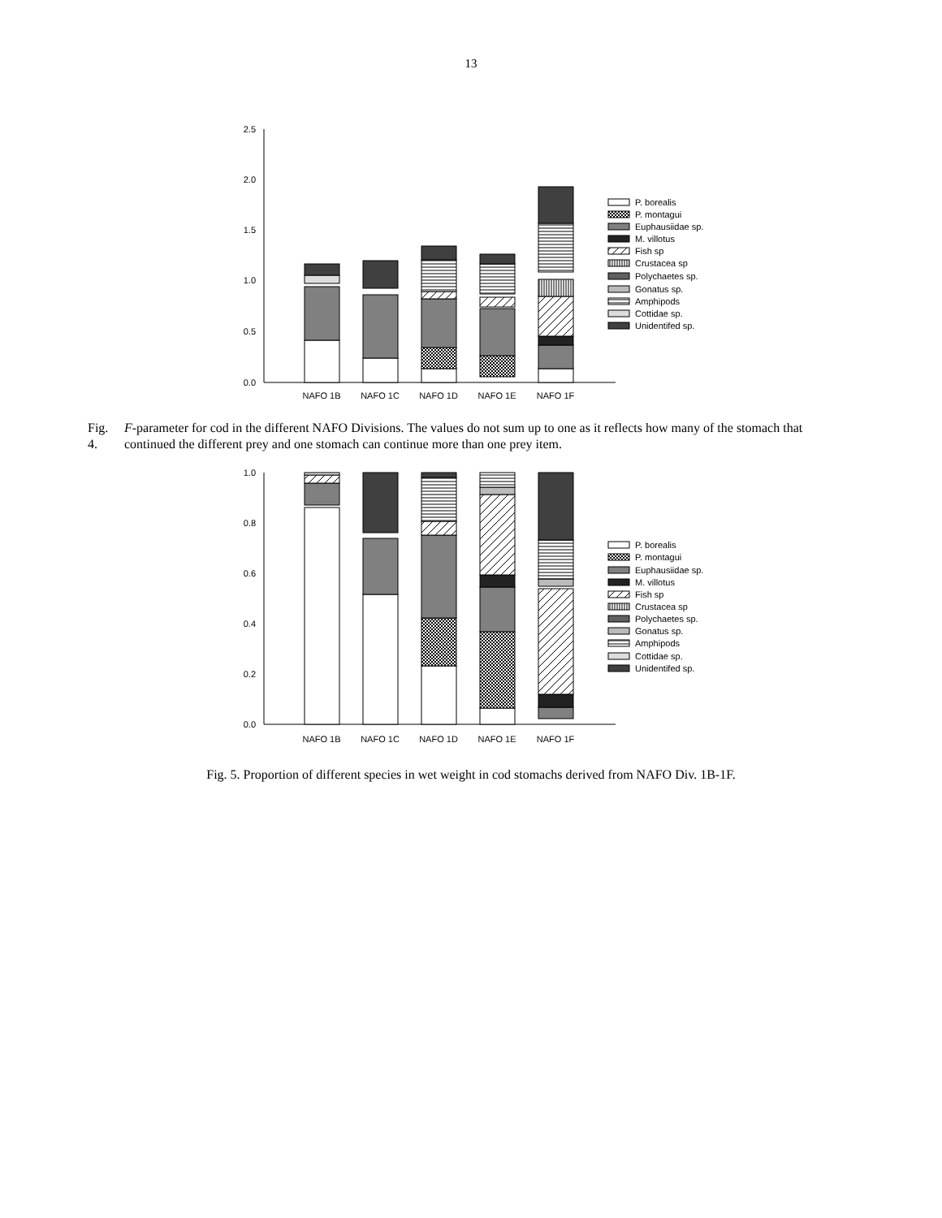13
2.5
2.0
1.5
1.0
0.5
0.0
NAFO 1B
NAFO 1C
NAFO 1D
NAFO 1E
NAFO 1F
P. borealis
P. montagui
Euphausiidae sp.
M. villotus
Fish sp
Crustacea sp
Polychaetes sp.
Gonatus sp.
Amphipods
Cottidae sp.
Unidentifed sp.
Fig. 4. F-parameter for cod in the different NAFO Divisions. The values do not sum up to one as it reflects how many of the stomach that continued the different prey and one stomach can continue more than one prey item.
1.0
0.8
0.6
0.4
0.2
0.0
NAFO 1B
NAFO 1C
NAFO 1D
NAFO 1E
NAFO 1F
P. borealis
P. montagui
Euphausiidae sp.
M. villotus
Fish sp
Crustacea sp
Polychaetes sp.
Gonatus sp.
Amphipods
Cottidae sp.
Unidentifed sp.
Fig. 5. Proportion of different species in wet weight in cod stomachs derived from NAFO Div. 1B-1F.